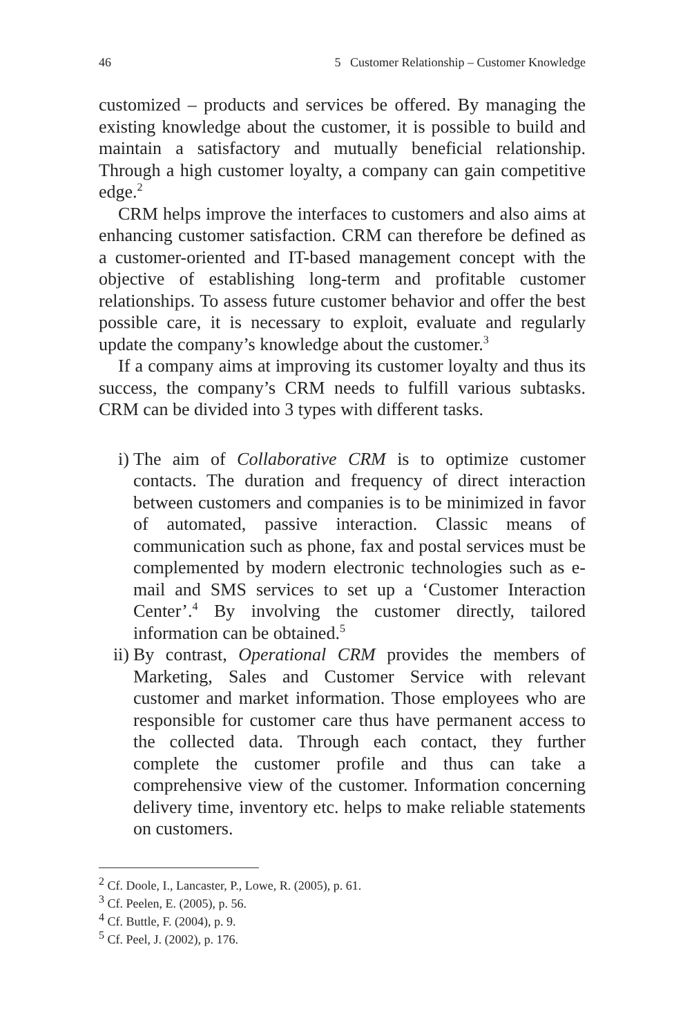46 5 Customer Relationship – Customer Knowledge
customized – products and services be offered. By managing the existing knowledge about the customer, it is possible to build and maintain a satisfactory and mutually beneficial relationship. Through a high customer loyalty, a company can gain competitive edge.<sup>2</sup>
CRM helps improve the interfaces to customers and also aims at enhancing customer satisfaction. CRM can therefore be defined as a customer-oriented and IT-based management concept with the objective of establishing long-term and profitable customer relationships. To assess future customer behavior and offer the best possible care, it is necessary to exploit, evaluate and regularly update the company’s knowledge about the customer.<sup>3</sup>
If a company aims at improving its customer loyalty and thus its success, the company’s CRM needs to fulfill various subtasks. CRM can be divided into 3 types with different tasks.
i) The aim of Collaborative CRM is to optimize customer contacts. The duration and frequency of direct interaction between customers and companies is to be minimized in favor of automated, passive interaction. Classic means of communication such as phone, fax and postal services must be complemented by modern electronic technologies such as e-mail and SMS services to set up a ‘Customer Interaction Center’.<sup>4</sup> By involving the customer directly, tailored information can be obtained.<sup>5</sup>
ii) By contrast, Operational CRM provides the members of Marketing, Sales and Customer Service with relevant customer and market information. Those employees who are responsible for customer care thus have permanent access to the collected data. Through each contact, they further complete the customer profile and thus can take a comprehensive view of the customer. Information concerning delivery time, inventory etc. helps to make reliable statements on customers.
<sup>2</sup> Cf. Doole, I., Lancaster, P., Lowe, R. (2005), p. 61.
<sup>3</sup> Cf. Peelen, E. (2005), p. 56.
<sup>4</sup> Cf. Buttle, F. (2004), p. 9.
<sup>5</sup> Cf. Peel, J. (2002), p. 176.